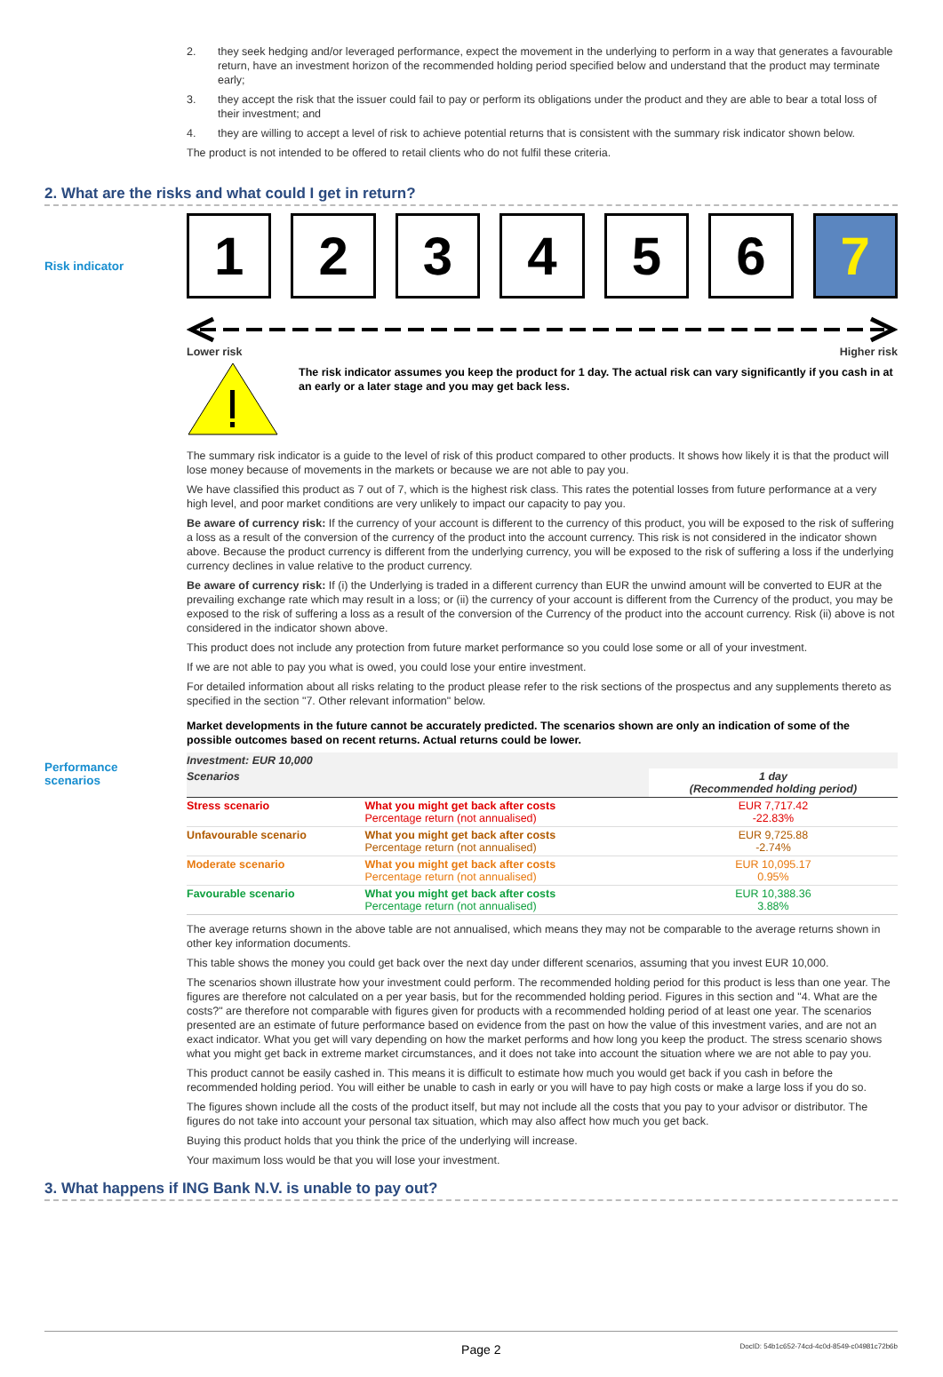2. they seek hedging and/or leveraged performance, expect the movement in the underlying to perform in a way that generates a favourable return, have an investment horizon of the recommended holding period specified below and understand that the product may terminate early;
3. they accept the risk that the issuer could fail to pay or perform its obligations under the product and they are able to bear a total loss of their investment; and
4. they are willing to accept a level of risk to achieve potential returns that is consistent with the summary risk indicator shown below.
The product is not intended to be offered to retail clients who do not fulfil these criteria.
2. What are the risks and what could I get in return?
Risk indicator
1 2 3 4 5 6 7
Lower risk Higher risk
The risk indicator assumes you keep the product for 1 day. The actual risk can vary significantly if you cash in at an early or a later stage and you may get back less.
The summary risk indicator is a guide to the level of risk of this product compared to other products. It shows how likely it is that the product will lose money because of movements in the markets or because we are not able to pay you.
We have classified this product as 7 out of 7, which is the highest risk class. This rates the potential losses from future performance at a very high level, and poor market conditions are very unlikely to impact our capacity to pay you.
Be aware of currency risk: If the currency of your account is different to the currency of this product, you will be exposed to the risk of suffering a loss as a result of the conversion of the currency of the product into the account currency. This risk is not considered in the indicator shown above. Because the product currency is different from the underlying currency, you will be exposed to the risk of suffering a loss if the underlying currency declines in value relative to the product currency.
Be aware of currency risk: If (i) the Underlying is traded in a different currency than EUR the unwind amount will be converted to EUR at the prevailing exchange rate which may result in a loss; or (ii) the currency of your account is different from the Currency of the product, you may be exposed to the risk of suffering a loss as a result of the conversion of the Currency of the product into the account currency. Risk (ii) above is not considered in the indicator shown above.
This product does not include any protection from future market performance so you could lose some or all of your investment.
If we are not able to pay you what is owed, you could lose your entire investment.
For detailed information about all risks relating to the product please refer to the risk sections of the prospectus and any supplements thereto as specified in the section "7. Other relevant information" below.
Performance scenarios
Market developments in the future cannot be accurately predicted. The scenarios shown are only an indication of some of the possible outcomes based on recent returns. Actual returns could be lower.
| Investment: EUR 10,000 | | |
| --- | --- | --- |
| Scenarios | | 1 day (Recommended holding period) |
| Stress scenario | What you might get back after costs Percentage return (not annualised) | EUR 7,717.42 -22.83% |
| Unfavourable scenario | What you might get back after costs Percentage return (not annualised) | EUR 9,725.88 -2.74% |
| Moderate scenario | What you might get back after costs Percentage return (not annualised) | EUR 10,095.17 0.95% |
| Favourable scenario | What you might get back after costs Percentage return (not annualised) | EUR 10,388.36 3.88% |
The average returns shown in the above table are not annualised, which means they may not be comparable to the average returns shown in other key information documents.
This table shows the money you could get back over the next day under different scenarios, assuming that you invest EUR 10,000.
The scenarios shown illustrate how your investment could perform. The recommended holding period for this product is less than one year. The figures are therefore not calculated on a per year basis, but for the recommended holding period. Figures in this section and "4. What are the costs?" are therefore not comparable with figures given for products with a recommended holding period of at least one year. The scenarios presented are an estimate of future performance based on evidence from the past on how the value of this investment varies, and are not an exact indicator. What you get will vary depending on how the market performs and how long you keep the product. The stress scenario shows what you might get back in extreme market circumstances, and it does not take into account the situation where we are not able to pay you.
This product cannot be easily cashed in. This means it is difficult to estimate how much you would get back if you cash in before the recommended holding period. You will either be unable to cash in early or you will have to pay high costs or make a large loss if you do so.
The figures shown include all the costs of the product itself, but may not include all the costs that you pay to your advisor or distributor. The figures do not take into account your personal tax situation, which may also affect how much you get back.
Buying this product holds that you think the price of the underlying will increase.
Your maximum loss would be that you will lose your investment.
3. What happens if ING Bank N.V. is unable to pay out?
Page 2 DocID: 54b1c652-74cd-4c0d-8549-c04981c72b6b